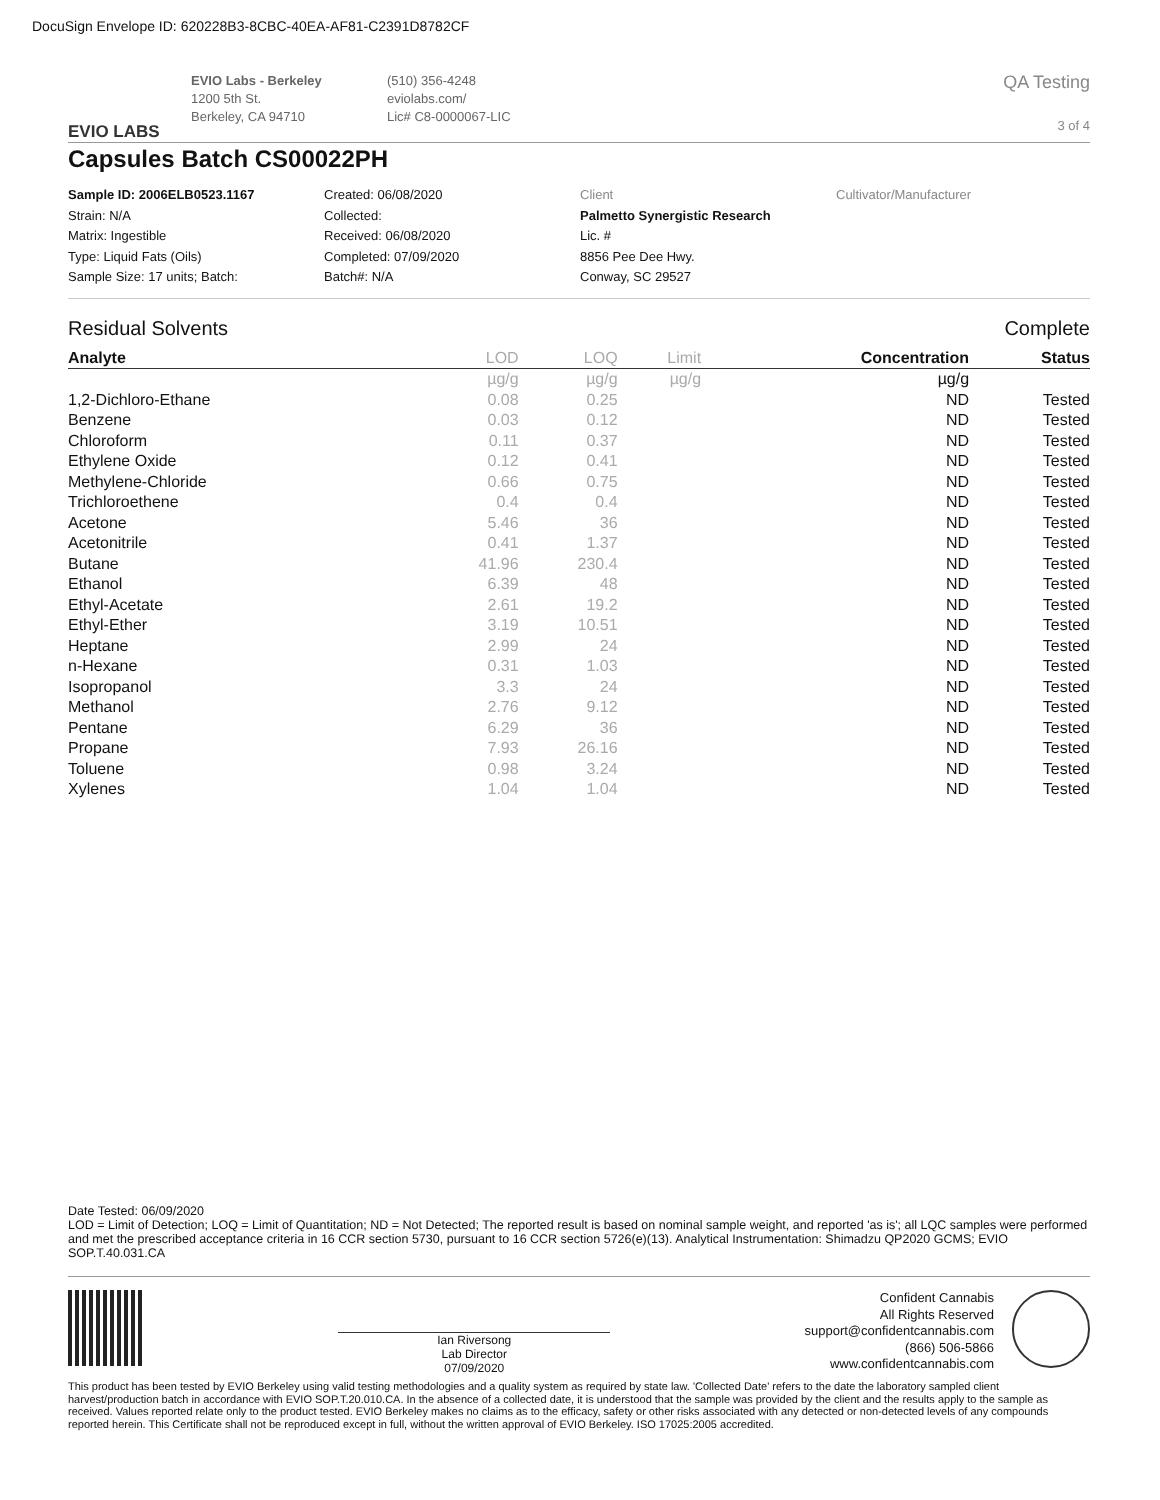DocuSign Envelope ID: 620228B3-8CBC-40EA-AF81-C2391D8782CF
EVIO LABS
EVIO Labs - Berkeley
1200 5th St.
Berkeley, CA 94710
(510) 356-4248
eviolabs.com/
Lic# C8-0000067-LIC
QA Testing
3 of 4
Capsules Batch CS00022PH
Sample ID: 2006ELB0523.1167
Strain: N/A
Matrix: Ingestible
Type: Liquid Fats (Oils)
Sample Size: 17 units; Batch:
Created: 06/08/2020
Collected:
Received: 06/08/2020
Completed: 07/09/2020
Batch#: N/A
Client
Palmetto Synergistic Research
Lic. #
8856 Pee Dee Hwy.
Conway, SC 29527
Cultivator/Manufacturer
Residual Solvents Complete
| Analyte | LOD | LOQ | Limit | Concentration | Status |
| --- | --- | --- | --- | --- | --- |
| | µg/g | µg/g | µg/g | µg/g | |
| 1,2-Dichloro-Ethane | 0.08 | 0.25 | | ND | Tested |
| Benzene | 0.03 | 0.12 | | ND | Tested |
| Chloroform | 0.11 | 0.37 | | ND | Tested |
| Ethylene Oxide | 0.12 | 0.41 | | ND | Tested |
| Methylene-Chloride | 0.66 | 0.75 | | ND | Tested |
| Trichloroethene | 0.4 | 0.4 | | ND | Tested |
| Acetone | 5.46 | 36 | | ND | Tested |
| Acetonitrile | 0.41 | 1.37 | | ND | Tested |
| Butane | 41.96 | 230.4 | | ND | Tested |
| Ethanol | 6.39 | 48 | | ND | Tested |
| Ethyl-Acetate | 2.61 | 19.2 | | ND | Tested |
| Ethyl-Ether | 3.19 | 10.51 | | ND | Tested |
| Heptane | 2.99 | 24 | | ND | Tested |
| n-Hexane | 0.31 | 1.03 | | ND | Tested |
| Isopropanol | 3.3 | 24 | | ND | Tested |
| Methanol | 2.76 | 9.12 | | ND | Tested |
| Pentane | 6.29 | 36 | | ND | Tested |
| Propane | 7.93 | 26.16 | | ND | Tested |
| Toluene | 0.98 | 3.24 | | ND | Tested |
| Xylenes | 1.04 | 1.04 | | ND | Tested |
Date Tested: 06/09/2020
LOD = Limit of Detection; LOQ = Limit of Quantitation; ND = Not Detected; The reported result is based on nominal sample weight, and reported 'as is'; all LQC samples were performed and met the prescribed acceptance criteria in 16 CCR section 5730, pursuant to 16 CCR section 5726(e)(13). Analytical Instrumentation: Shimadzu QP2020 GCMS; EVIO SOP.T.40.031.CA
Ian Riversong
Lab Director
07/09/2020
Confident Cannabis
All Rights Reserved
support@confidentcannabis.com
(866) 506-5866
www.confidentcannabis.com
This product has been tested by EVIO Berkeley using valid testing methodologies and a quality system as required by state law. 'Collected Date' refers to the date the laboratory sampled client harvest/production batch in accordance with EVIO SOP.T.20.010.CA. In the absence of a collected date, it is understood that the sample was provided by the client and the results apply to the sample as received. Values reported relate only to the product tested. EVIO Berkeley makes no claims as to the efficacy, safety or other risks associated with any detected or non-detected levels of any compounds reported herein. This Certificate shall not be reproduced except in full, without the written approval of EVIO Berkeley. ISO 17025:2005 accredited.